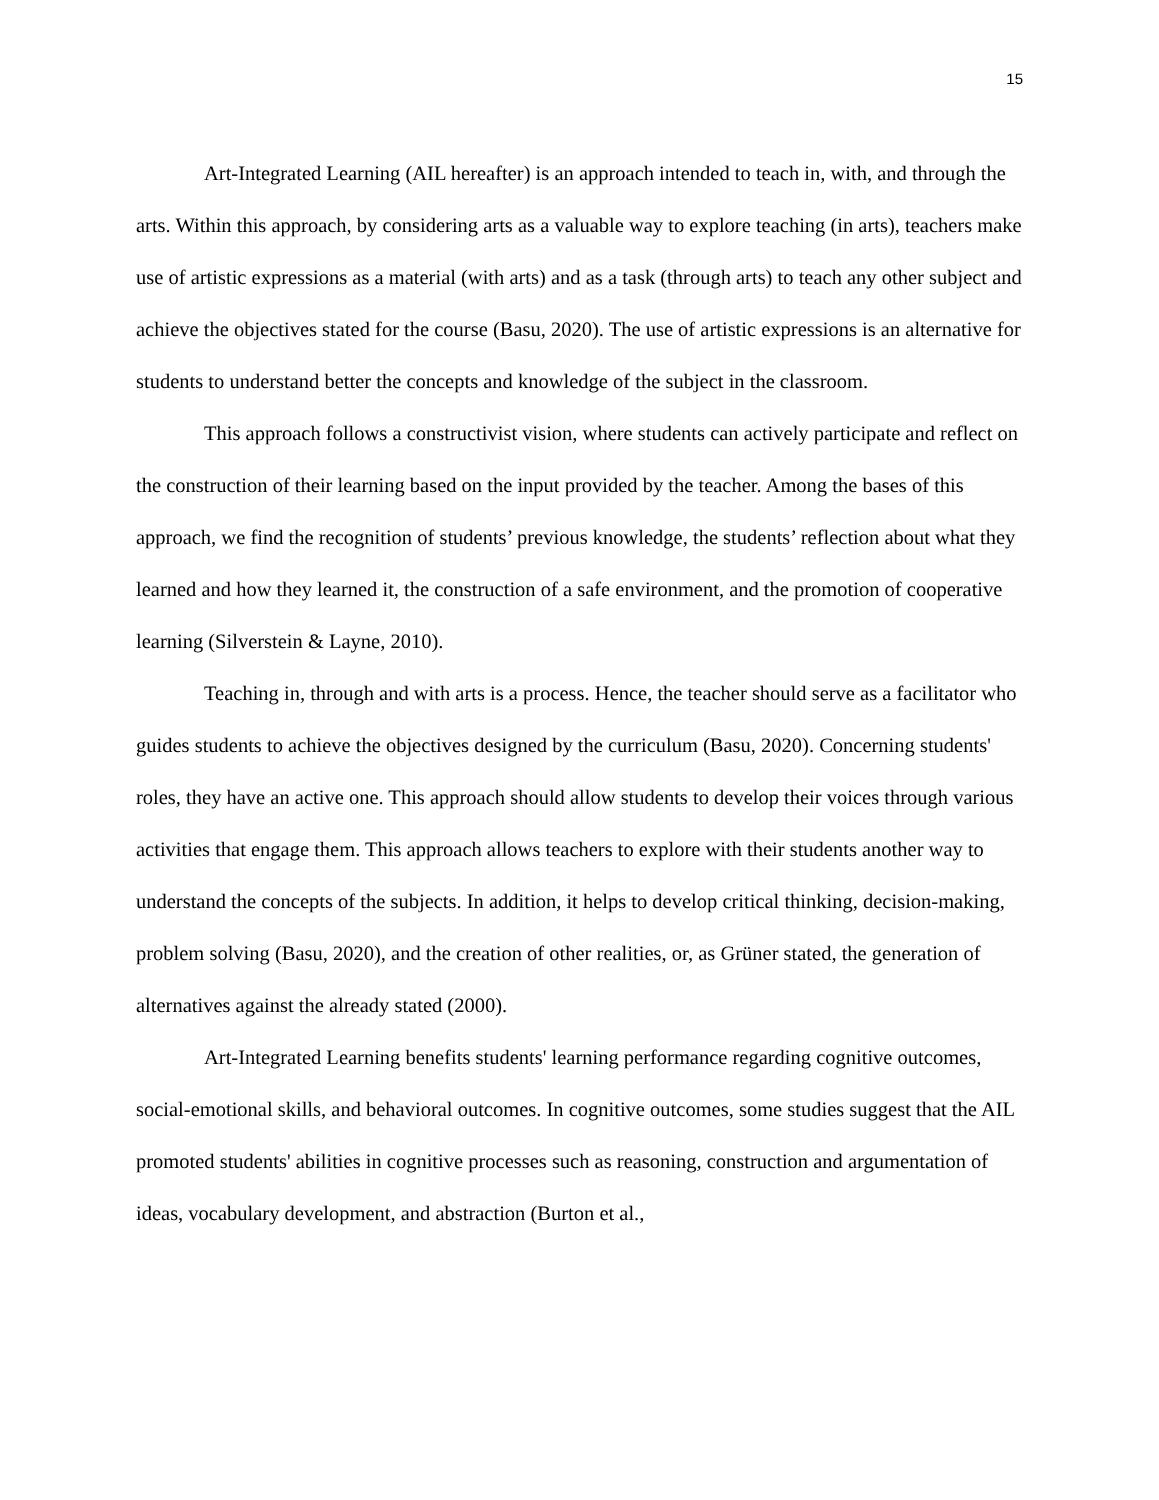15
Art-Integrated Learning (AIL hereafter) is an approach intended to teach in, with, and through the arts. Within this approach, by considering arts as a valuable way to explore teaching (in arts), teachers make use of artistic expressions as a material (with arts) and as a task (through arts) to teach any other subject and achieve the objectives stated for the course (Basu, 2020). The use of artistic expressions is an alternative for students to understand better the concepts and knowledge of the subject in the classroom.
This approach follows a constructivist vision, where students can actively participate and reflect on the construction of their learning based on the input provided by the teacher. Among the bases of this approach, we find the recognition of students’ previous knowledge, the students’ reflection about what they learned and how they learned it, the construction of a safe environment, and the promotion of cooperative learning (Silverstein & Layne, 2010).
Teaching in, through and with arts is a process. Hence, the teacher should serve as a facilitator who guides students to achieve the objectives designed by the curriculum (Basu, 2020). Concerning students' roles, they have an active one. This approach should allow students to develop their voices through various activities that engage them. This approach allows teachers to explore with their students another way to understand the concepts of the subjects. In addition, it helps to develop critical thinking, decision-making, problem solving (Basu, 2020), and the creation of other realities, or, as Grüner stated, the generation of alternatives against the already stated (2000).
Art-Integrated Learning benefits students' learning performance regarding cognitive outcomes, social-emotional skills, and behavioral outcomes. In cognitive outcomes, some studies suggest that the AIL promoted students' abilities in cognitive processes such as reasoning, construction and argumentation of ideas, vocabulary development, and abstraction (Burton et al.,